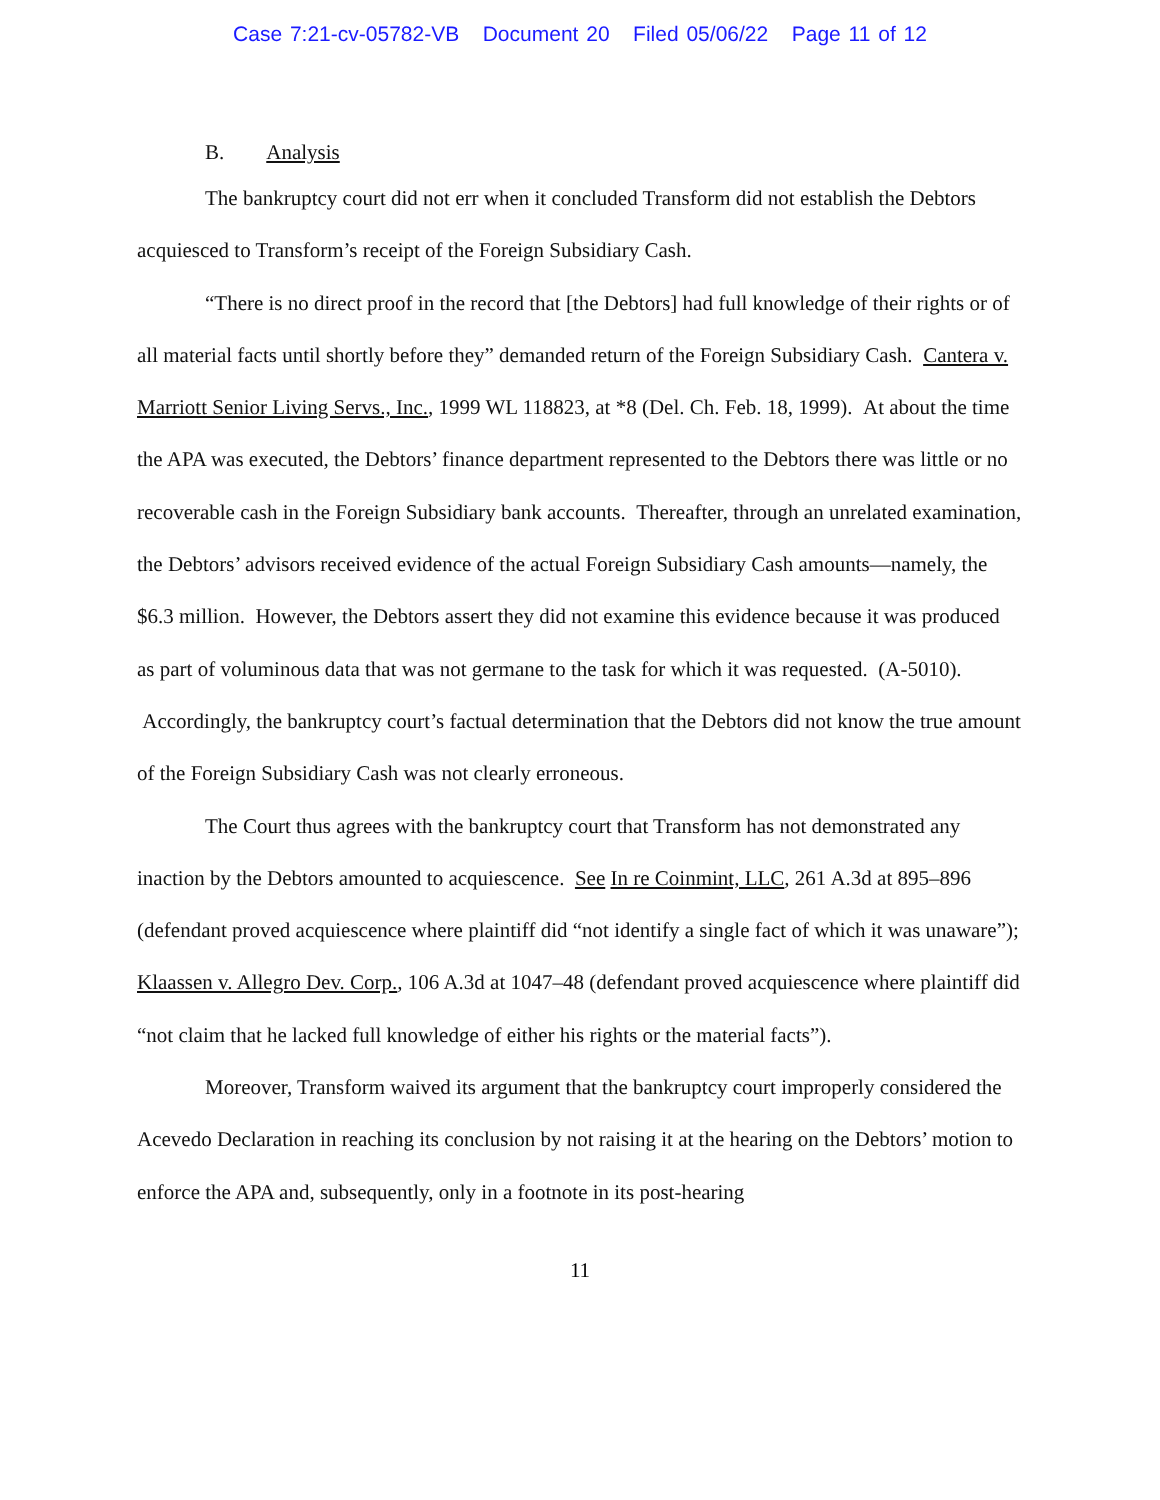Case 7:21-cv-05782-VB Document 20 Filed 05/06/22 Page 11 of 12
B. Analysis
The bankruptcy court did not err when it concluded Transform did not establish the Debtors acquiesced to Transform’s receipt of the Foreign Subsidiary Cash.
“There is no direct proof in the record that [the Debtors] had full knowledge of their rights or of all material facts until shortly before they” demanded return of the Foreign Subsidiary Cash. Cantera v. Marriott Senior Living Servs., Inc., 1999 WL 118823, at *8 (Del. Ch. Feb. 18, 1999). At about the time the APA was executed, the Debtors’ finance department represented to the Debtors there was little or no recoverable cash in the Foreign Subsidiary bank accounts. Thereafter, through an unrelated examination, the Debtors’ advisors received evidence of the actual Foreign Subsidiary Cash amounts—namely, the $6.3 million. However, the Debtors assert they did not examine this evidence because it was produced as part of voluminous data that was not germane to the task for which it was requested. (A-5010). Accordingly, the bankruptcy court’s factual determination that the Debtors did not know the true amount of the Foreign Subsidiary Cash was not clearly erroneous.
The Court thus agrees with the bankruptcy court that Transform has not demonstrated any inaction by the Debtors amounted to acquiescence. See In re Coinmint, LLC, 261 A.3d at 895–896 (defendant proved acquiescence where plaintiff did “not identify a single fact of which it was unaware”); Klaassen v. Allegro Dev. Corp., 106 A.3d at 1047–48 (defendant proved acquiescence where plaintiff did “not claim that he lacked full knowledge of either his rights or the material facts”).
Moreover, Transform waived its argument that the bankruptcy court improperly considered the Acevedo Declaration in reaching its conclusion by not raising it at the hearing on the Debtors’ motion to enforce the APA and, subsequently, only in a footnote in its post-hearing
11